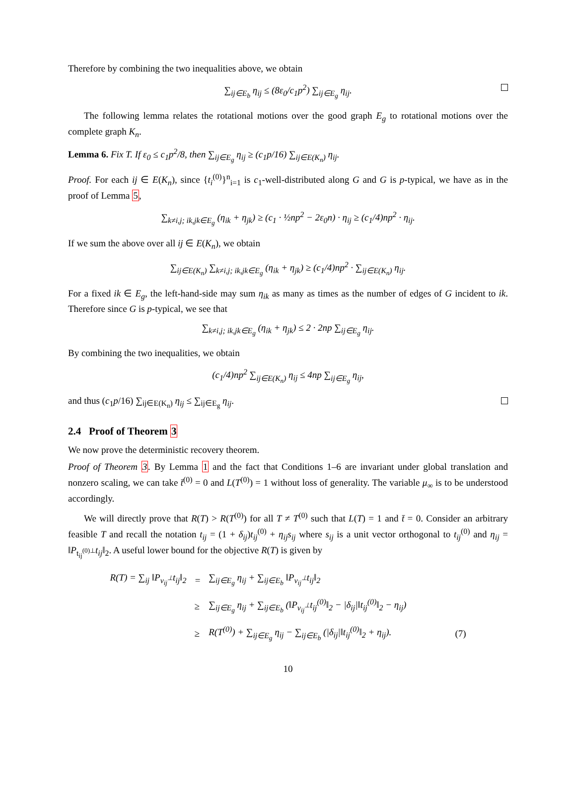Therefore by combining the two inequalities above, we obtain
∑<sub>ij∈E<sub>b</sub></sub> η<sub>ij</sub> ≤ (8ε<sub>0</sub>/c<sub>1</sub>p<sup>2</sup>) ∑<sub>ij∈E<sub>g</sub></sub> η<sub>ij</sub>.
The following lemma relates the rotational motions over the good graph E<sub>g</sub> to rotational motions over the complete graph K<sub>n</sub>.
Lemma 6. Fix T. If ε<sub>0</sub> ≤ c<sub>1</sub>p<sup>2</sup>/8, then ∑<sub>ij∈E<sub>g</sub></sub> η<sub>ij</sub> ≥ (c<sub>1</sub>p/16) ∑<sub>ij∈E(K<sub>n</sub>)</sub> η<sub>ij</sub>.
Proof. For each ij ∈ E(K<sub>n</sub>), since {t<sub>i</sub><sup>(0)</sup>}<sup>n</sup><sub>i=1</sub> is c<sub>1</sub>-well-distributed along G and G is p-typical, we have as in the proof of Lemma 5,
∑<sub>k≠i,j; ik,jk∈E<sub>g</sub></sub> (η<sub>ik</sub> + η<sub>jk</sub>) ≥ (c<sub>1</sub> · ½np<sup>2</sup> − 2ε<sub>0</sub>n) · η<sub>ij</sub> ≥ (c<sub>1</sub>/4)np<sup>2</sup> · η<sub>ij</sub>.
If we sum the above over all ij ∈ E(K<sub>n</sub>), we obtain
∑<sub>ij∈E(K<sub>n</sub>)</sub> ∑<sub>k≠i,j; ik,jk∈E<sub>g</sub></sub> (η<sub>ik</sub> + η<sub>jk</sub>) ≥ (c<sub>1</sub>/4)np<sup>2</sup> · ∑<sub>ij∈E(K<sub>n</sub>)</sub> η<sub>ij</sub>.
For a fixed ik ∈ E<sub>g</sub>, the left-hand-side may sum η<sub>ik</sub> as many as times as the number of edges of G incident to ik. Therefore since G is p-typical, we see that
∑<sub>k≠i,j; ik,jk∈E<sub>g</sub></sub> (η<sub>ik</sub> + η<sub>jk</sub>) ≤ 2 · 2np ∑<sub>ij∈E<sub>g</sub></sub> η<sub>ij</sub>.
By combining the two inequalities, we obtain
(c<sub>1</sub>/4)np<sup>2</sup> ∑<sub>ij∈E(K<sub>n</sub>)</sub> η<sub>ij</sub> ≤ 4np ∑<sub>ij∈E<sub>g</sub></sub> η<sub>ij</sub>,
and thus (c<sub>1</sub>p/16) ∑<sub>ij∈E(K<sub>n</sub>)</sub> η<sub>ij</sub> ≤ ∑<sub>ij∈E<sub>g</sub></sub> η<sub>ij</sub>.
2.4 Proof of Theorem 3
We now prove the deterministic recovery theorem.
Proof of Theorem 3. By Lemma 1 and the fact that Conditions 1–6 are invariant under global translation and nonzero scaling, we can take t̄<sup>(0)</sup> = 0 and L(T<sup>(0)</sup>) = 1 without loss of generality. The variable μ<sub>∞</sub> is to be understood accordingly.
We will directly prove that R(T) > R(T<sup>(0)</sup>) for all T ≠ T<sup>(0)</sup> such that L(T) = 1 and t̄ = 0. Consider an arbitrary feasible T and recall the notation t<sub>ij</sub> = (1 + δ<sub>ij</sub>)t<sub>ij</sub><sup>(0)</sup> + η<sub>ij</sub>s<sub>ij</sub> where s<sub>ij</sub> is a unit vector orthogonal to t<sub>ij</sub><sup>(0)</sup> and η<sub>ij</sub> = ‖P<sub>t<sub>ij</sub><sup>(0)⊥</sup></sub>t<sub>ij</sub>‖<sub>2</sub>. A useful lower bound for the objective R(T) is given by
| R(T) = ∑<sub>ij</sub> ‖P<sub>v<sub>ij</sub><sup>⊥</sup></sub>t<sub>ij</sub>‖<sub>2</sub> | = | ∑<sub>ij∈E<sub>g</sub></sub> η<sub>ij</sub> + ∑<sub>ij∈E<sub>b</sub></sub> ‖P<sub>v<sub>ij</sub><sup>⊥</sup></sub>t<sub>ij</sub>‖<sub>2</sub> | |
| | ≥ | ∑<sub>ij∈E<sub>g</sub></sub> η<sub>ij</sub> + ∑<sub>ij∈E<sub>b</sub></sub> (‖P<sub>v<sub>ij</sub><sup>⊥</sup></sub>t<sub>ij</sub><sup>(0)</sup>‖<sub>2</sub> − /δ<sub>ij</sub>/‖t<sub>ij</sub><sup>(0)</sup>‖<sub>2</sub> − η<sub>ij</sub>) | |
| | ≥ | R(T<sup>(0)</sup>) + ∑<sub>ij∈E<sub>g</sub></sub> η<sub>ij</sub> − ∑<sub>ij∈E<sub>b</sub></sub> (/δ<sub>ij</sub>/‖t<sub>ij</sub><sup>(0)</sup>‖<sub>2</sub> + η<sub>ij</sub>). | (7) |
10